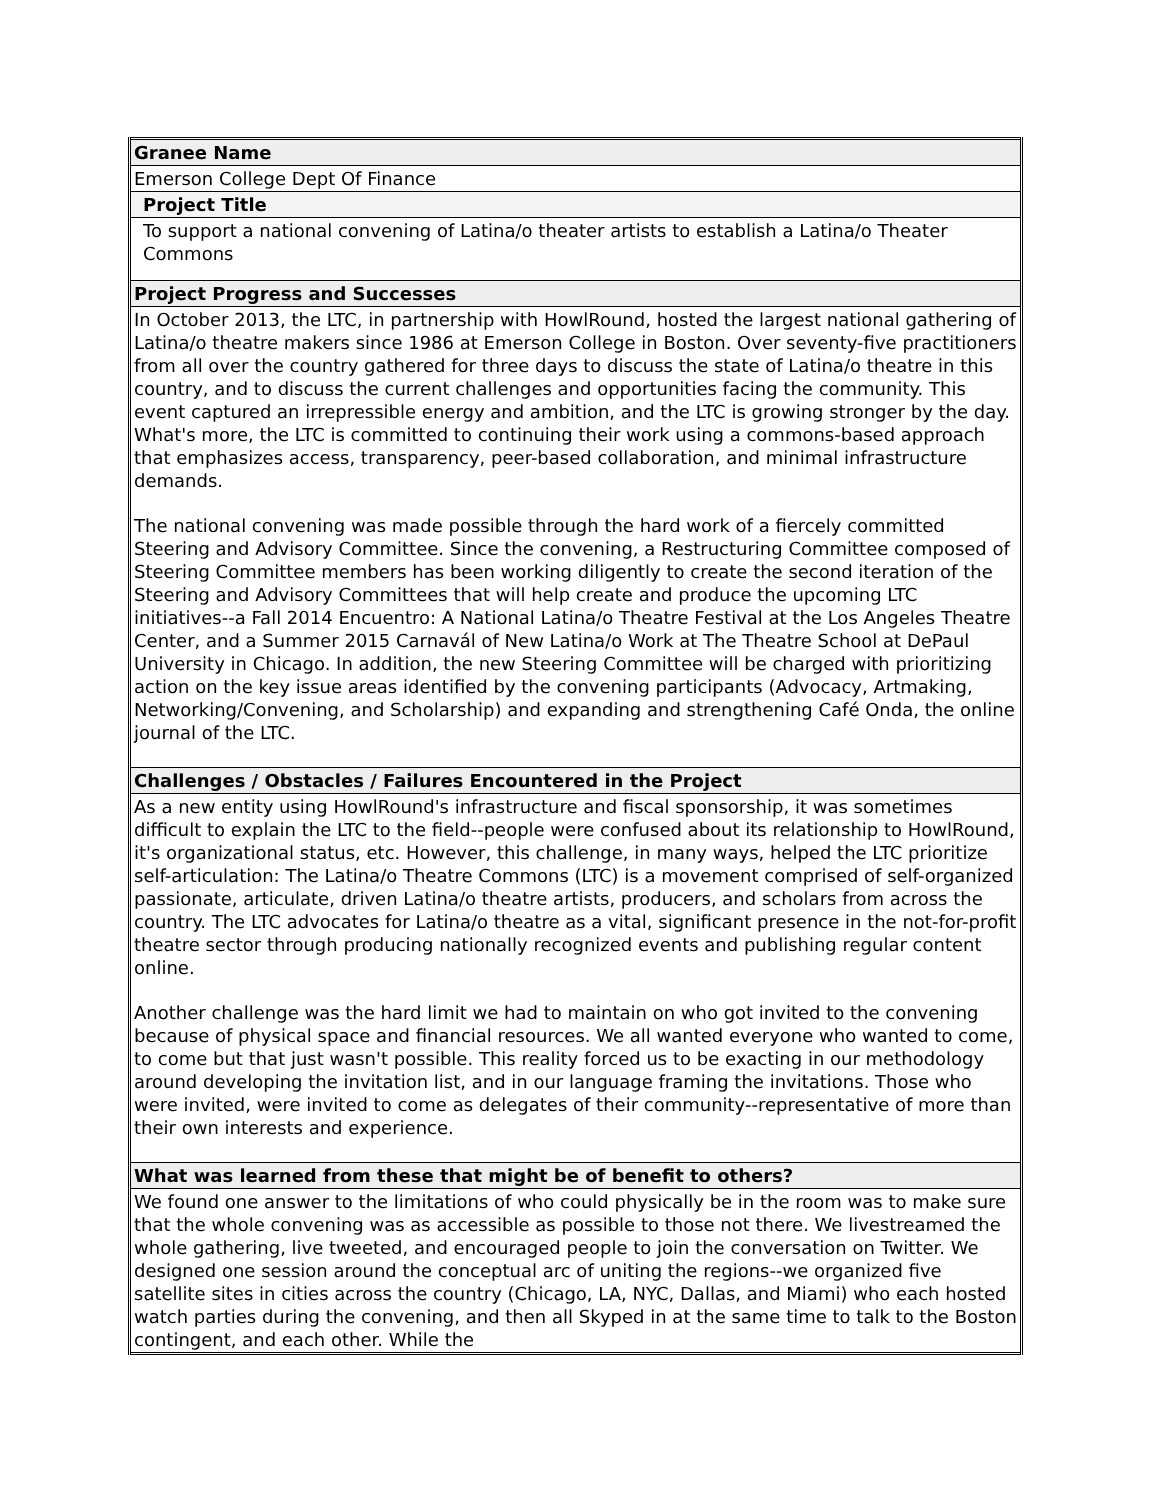| Granee Name |
| Emerson College Dept Of Finance |
| Project Title |
| To support a national convening of Latina/o theater artists to establish a Latina/o Theater Commons |
| Project Progress and Successes |
| In October 2013, the LTC, in partnership with HowlRound, hosted the largest national gathering of Latina/o theatre makers since 1986 at Emerson College in Boston. Over seventy-five practitioners from all over the country gathered for three days to discuss the state of Latina/o theatre in this country, and to discuss the current challenges and opportunities facing the community. This event captured an irrepressible energy and ambition, and the LTC is growing stronger by the day. What's more, the LTC is committed to continuing their work using a commons-based approach that emphasizes access, transparency, peer-based collaboration, and minimal infrastructure demands. The national convening was made possible through the hard work of a fiercely committed Steering and Advisory Committee. Since the convening, a Restructuring Committee composed of Steering Committee members has been working diligently to create the second iteration of the Steering and Advisory Committees that will help create and produce the upcoming LTC initiatives--a Fall 2014 Encuentro: A National Latina/o Theatre Festival at the Los Angeles Theatre Center, and a Summer 2015 Carnavál of New Latina/o Work at The Theatre School at DePaul University in Chicago. In addition, the new Steering Committee will be charged with prioritizing action on the key issue areas identified by the convening participants (Advocacy, Artmaking, Networking/Convening, and Scholarship) and expanding and strengthening Café Onda, the online journal of the LTC. |
| Challenges / Obstacles / Failures Encountered in the Project |
| As a new entity using HowlRound's infrastructure and fiscal sponsorship, it was sometimes difficult to explain the LTC to the field--people were confused about its relationship to HowlRound, it's organizational status, etc. However, this challenge, in many ways, helped the LTC prioritize self-articulation: The Latina/o Theatre Commons (LTC) is a movement comprised of self-organized passionate, articulate, driven Latina/o theatre artists, producers, and scholars from across the country. The LTC advocates for Latina/o theatre as a vital, significant presence in the not-for-profit theatre sector through producing nationally recognized events and publishing regular content online. Another challenge was the hard limit we had to maintain on who got invited to the convening because of physical space and financial resources. We all wanted everyone who wanted to come, to come but that just wasn't possible. This reality forced us to be exacting in our methodology around developing the invitation list, and in our language framing the invitations. Those who were invited, were invited to come as delegates of their community--representative of more than their own interests and experience. |
| What was learned from these that might be of benefit to others? |
| We found one answer to the limitations of who could physically be in the room was to make sure that the whole convening was as accessible as possible to those not there. We livestreamed the whole gathering, live tweeted, and encouraged people to join the conversation on Twitter. We designed one session around the conceptual arc of uniting the regions--we organized five satellite sites in cities across the country (Chicago, LA, NYC, Dallas, and Miami) who each hosted watch parties during the convening, and then all Skyped in at the same time to talk to the Boston contingent, and each other. While the |